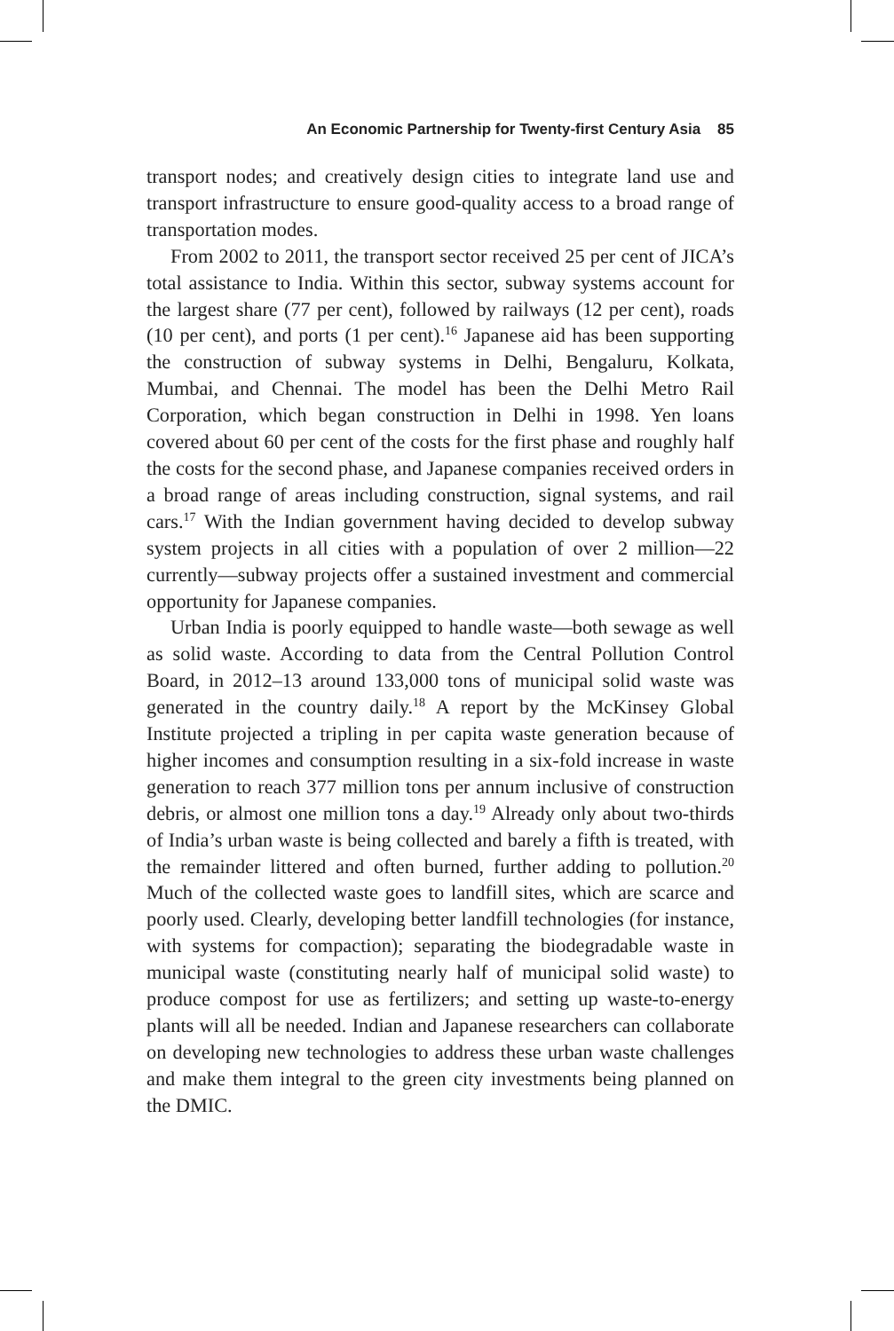An Economic Partnership for Twenty-first Century Asia 85
transport nodes; and creatively design cities to integrate land use and transport infrastructure to ensure good-quality access to a broad range of transportation modes.
From 2002 to 2011, the transport sector received 25 per cent of JICA’s total assistance to India. Within this sector, subway systems account for the largest share (77 per cent), followed by railways (12 per cent), roads (10 per cent), and ports (1 per cent).<sup>16</sup> Japanese aid has been supporting the construction of subway systems in Delhi, Bengaluru, Kolkata, Mumbai, and Chennai. The model has been the Delhi Metro Rail Corporation, which began construction in Delhi in 1998. Yen loans covered about 60 per cent of the costs for the first phase and roughly half the costs for the second phase, and Japanese companies received orders in a broad range of areas including construction, signal systems, and rail cars.<sup>17</sup> With the Indian government having decided to develop subway system projects in all cities with a population of over 2 million—22 currently—subway projects offer a sustained investment and commercial opportunity for Japanese companies.
Urban India is poorly equipped to handle waste—both sewage as well as solid waste. According to data from the Central Pollution Control Board, in 2012–13 around 133,000 tons of municipal solid waste was generated in the country daily.<sup>18</sup> A report by the McKinsey Global Institute projected a tripling in per capita waste generation because of higher incomes and consumption resulting in a six-fold increase in waste generation to reach 377 million tons per annum inclusive of construction debris, or almost one million tons a day.<sup>19</sup> Already only about two-thirds of India’s urban waste is being collected and barely a fifth is treated, with the remainder littered and often burned, further adding to pollution.<sup>20</sup> Much of the collected waste goes to landfill sites, which are scarce and poorly used. Clearly, developing better landfill technologies (for instance, with systems for compaction); separating the biodegradable waste in municipal waste (constituting nearly half of municipal solid waste) to produce compost for use as fertilizers; and setting up waste-to-energy plants will all be needed. Indian and Japanese researchers can collaborate on developing new technologies to address these urban waste challenges and make them integral to the green city investments being planned on the DMIC.